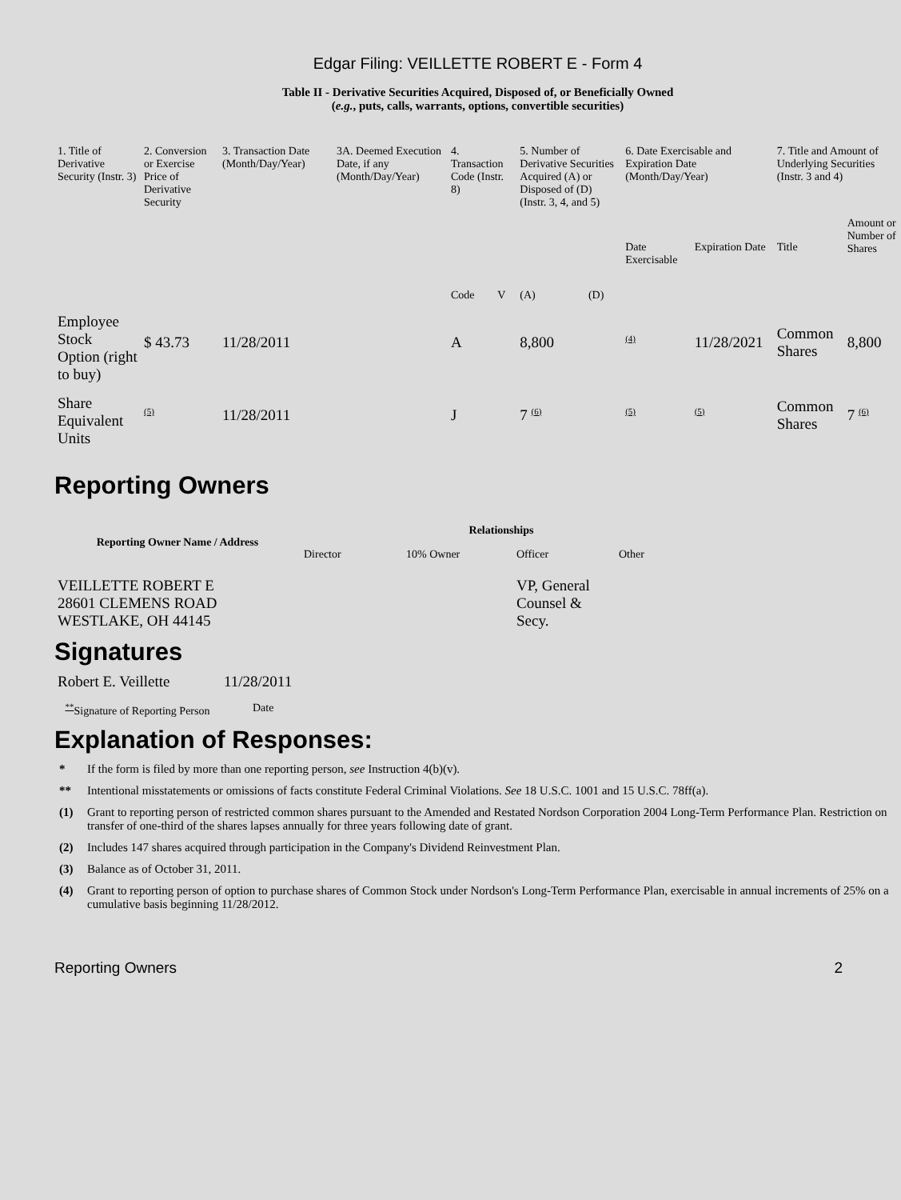Edgar Filing: VEILLETTE ROBERT E - Form 4
Table II - Derivative Securities Acquired, Disposed of, or Beneficially Owned
(e.g., puts, calls, warrants, options, convertible securities)
| 1. Title of Derivative Security (Instr. 3) | 2. Conversion or Exercise Price of Derivative Security | 3. Transaction Date (Month/Day/Year) | 3A. Deemed Execution Date, if any (Month/Day/Year) | 4. Transaction Code (Instr. 8) | | 5. Number of Derivative Securities Acquired (A) or Disposed of (D) (Instr. 3, 4, and 5) | | 6. Date Exercisable and Expiration Date (Month/Day/Year) | | 7. Title and Amount of Underlying Securities (Instr. 3 and 4) | |
| | | | | Code | V | (A) | (D) | Date Exercisable | Expiration Date | Title | Amount or Number of Shares |
| Employee Stock Option (right to buy) | $ 43.73 | 11/28/2011 | | A | | 8,800 | | <sup>(4)</sup> | 11/28/2021 | Common Shares | 8,800 |
| Share Equivalent Units | <sup>(5)</sup> | 11/28/2011 | | J | | 7 <sup>(6)</sup> | | <sup>(5)</sup> | <sup>(5)</sup> | Common Shares | 7 <sup>(6)</sup> |
Reporting Owners
| Reporting Owner Name / Address | Relationships | | | |
| --- | --- | --- | --- | --- |
| | Director | 10% Owner | Officer | Other |
| VEILLETTE ROBERT E 28601 CLEMENS ROAD WESTLAKE, OH 44145 | | | VP, General Counsel & Secy. | |
Signatures
| Robert E. Veillette | 11/28/2011 |
| <sup>**</sup> Signature of Reporting Person | Date |
Explanation of Responses:
* If the form is filed by more than one reporting person, see Instruction 4(b)(v).
** Intentional misstatements or omissions of facts constitute Federal Criminal Violations. See 18 U.S.C. 1001 and 15 U.S.C. 78ff(a).
(1) Grant to reporting person of restricted common shares pursuant to the Amended and Restated Nordson Corporation 2004 Long-Term Performance Plan. Restriction on transfer of one-third of the shares lapses annually for three years following date of grant.
(2) Includes 147 shares acquired through participation in the Company's Dividend Reinvestment Plan.
(3) Balance as of October 31, 2011.
(4) Grant to reporting person of option to purchase shares of Common Stock under Nordson's Long-Term Performance Plan, exercisable in annual increments of 25% on a cumulative basis beginning 11/28/2012.
Reporting Owners 2